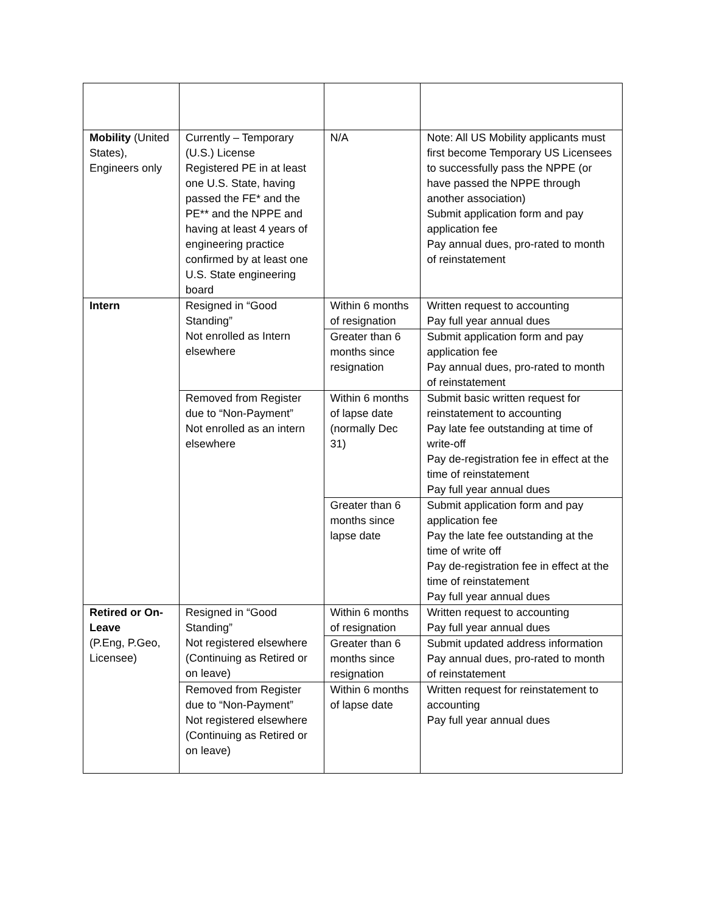| Mobility (United States), Engineers only | Currently – Temporary (U.S.) License Registered PE in at least one U.S. State, having passed the FE* and the PE** and the NPPE and having at least 4 years of engineering practice confirmed by at least one U.S. State engineering board | N/A | Note: All US Mobility applicants must first become Temporary US Licensees to successfully pass the NPPE (or have passed the NPPE through another association) Submit application form and pay application fee Pay annual dues, pro-rated to month of reinstatement |
| Intern | Resigned in “Good Standing” Not enrolled as Intern elsewhere | Within 6 months of resignation | Written request to accounting Pay full year annual dues |
| | | Greater than 6 months since resignation | Submit application form and pay application fee Pay annual dues, pro-rated to month of reinstatement |
| | Removed from Register due to “Non-Payment” Not enrolled as an intern elsewhere | Within 6 months of lapse date (normally Dec 31) | Submit basic written request for reinstatement to accounting Pay late fee outstanding at time of write-off Pay de-registration fee in effect at the time of reinstatement Pay full year annual dues |
| | | Greater than 6 months since lapse date | Submit application form and pay application fee Pay the late fee outstanding at the time of write off Pay de-registration fee in effect at the time of reinstatement Pay full year annual dues |
| Retired or On-Leave (P.Eng, P.Geo, Licensee) | Resigned in “Good Standing” Not registered elsewhere (Continuing as Retired or on leave) | Within 6 months of resignation | Written request to accounting Pay full year annual dues |
| | | Greater than 6 months since resignation | Submit updated address information Pay annual dues, pro-rated to month of reinstatement |
| | Removed from Register due to “Non-Payment” Not registered elsewhere (Continuing as Retired or on leave) | Within 6 months of lapse date | Written request for reinstatement to accounting Pay full year annual dues |